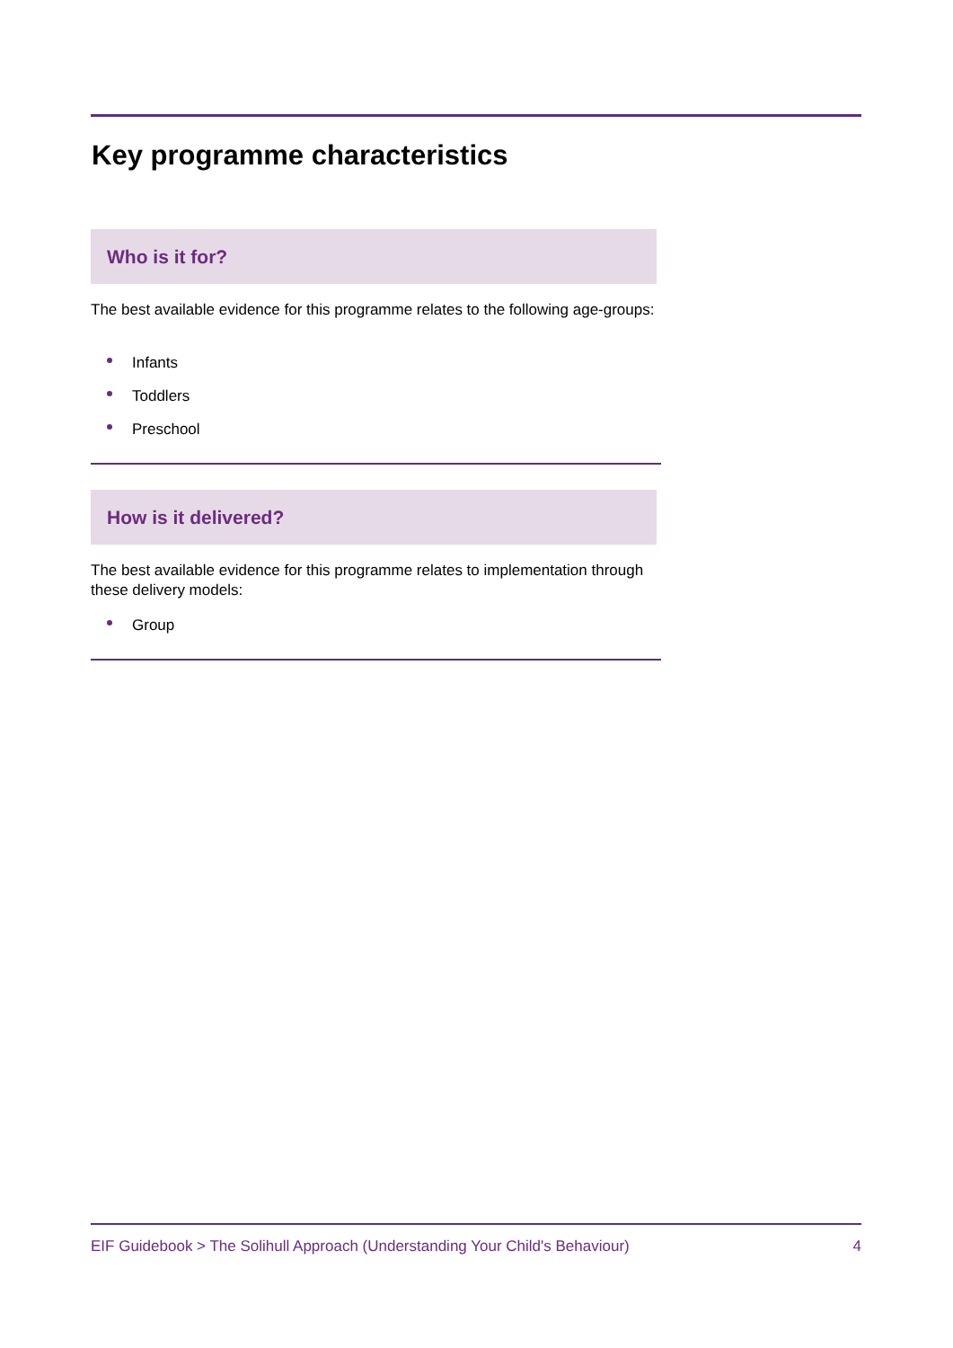Key programme characteristics
Who is it for?
The best available evidence for this programme relates to the following age-groups:
Infants
Toddlers
Preschool
How is it delivered?
The best available evidence for this programme relates to implementation through these delivery models:
Group
EIF Guidebook > The Solihull Approach (Understanding Your Child's Behaviour) 4